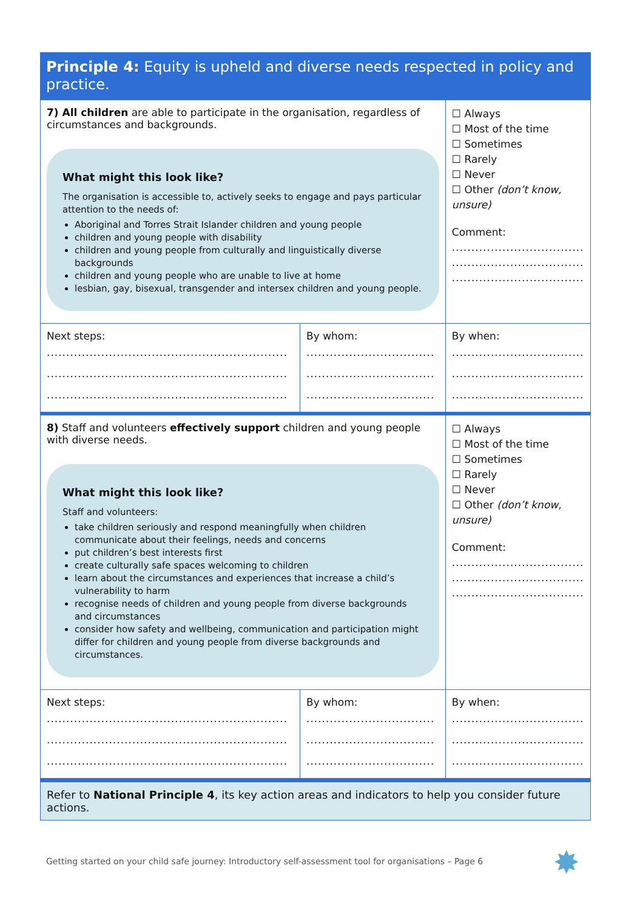Principle 4: Equity is upheld and diverse needs respected in policy and practice.
| 7) All children are able to participate in the organisation, regardless of circumstances and backgrounds. What might this look like? The organisation is accessible to, actively seeks to engage and pays particular attention to the needs of: Aboriginal and Torres Strait Islander children and young people children and young people with disability children and young people from culturally and linguistically diverse backgrounds children and young people who are unable to live at home lesbian, gay, bisexual, transgender and intersex children and young people. | | ☐ Always ☐ Most of the time ☐ Sometimes ☐ Rarely ☐ Never ☐ Other (don’t know, unsure) Comment: .................................. .................................. .................................. |
| Next steps: .............................................................. .............................................................. .............................................................. | By whom: ................................. ................................. ................................. | By when: .................................. .................................. .................................. |
| 8) Staff and volunteers effectively support children and young people with diverse needs. What might this look like? Staff and volunteers: take children seriously and respond meaningfully when children communicate about their feelings, needs and concerns put children’s best interests first create culturally safe spaces welcoming to children learn about the circumstances and experiences that increase a child’s vulnerability to harm recognise needs of children and young people from diverse backgrounds and circumstances consider how safety and wellbeing, communication and participation might differ for children and young people from diverse backgrounds and circumstances. | | ☐ Always ☐ Most of the time ☐ Sometimes ☐ Rarely ☐ Never ☐ Other (don’t know, unsure) Comment: .................................. .................................. .................................. |
| Next steps: .............................................................. .............................................................. .............................................................. | By whom: ................................. ................................. ................................. | By when: .................................. .................................. .................................. |
Refer to National Principle 4, its key action areas and indicators to help you consider future actions.
Getting started on your child safe journey: Introductory self-assessment tool for organisations – Page 6
✸